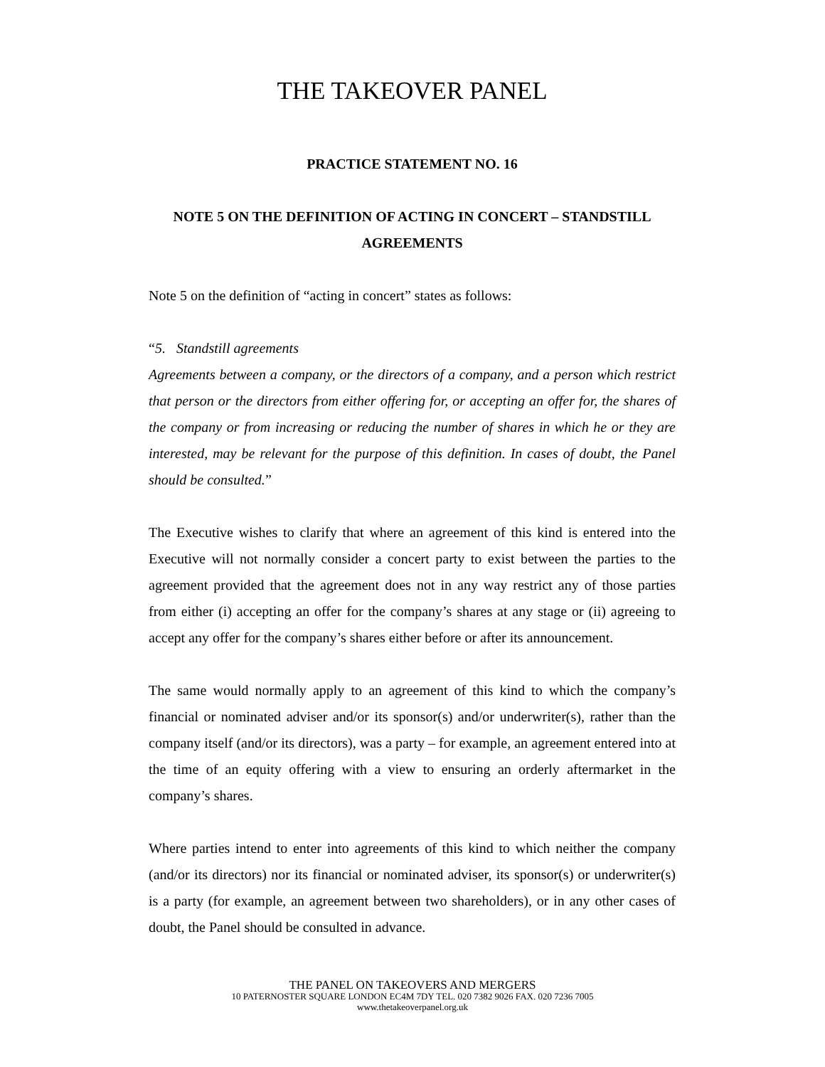THE TAKEOVER PANEL
PRACTICE STATEMENT NO. 16
NOTE 5 ON THE DEFINITION OF ACTING IN CONCERT – STANDSTILL AGREEMENTS
Note 5 on the definition of “acting in concert” states as follows:
“5. Standstill agreements
Agreements between a company, or the directors of a company, and a person which restrict that person or the directors from either offering for, or accepting an offer for, the shares of the company or from increasing or reducing the number of shares in which he or they are interested, may be relevant for the purpose of this definition. In cases of doubt, the Panel should be consulted.”
The Executive wishes to clarify that where an agreement of this kind is entered into the Executive will not normally consider a concert party to exist between the parties to the agreement provided that the agreement does not in any way restrict any of those parties from either (i) accepting an offer for the company’s shares at any stage or (ii) agreeing to accept any offer for the company’s shares either before or after its announcement.
The same would normally apply to an agreement of this kind to which the company’s financial or nominated adviser and/or its sponsor(s) and/or underwriter(s), rather than the company itself (and/or its directors), was a party – for example, an agreement entered into at the time of an equity offering with a view to ensuring an orderly aftermarket in the company’s shares.
Where parties intend to enter into agreements of this kind to which neither the company (and/or its directors) nor its financial or nominated adviser, its sponsor(s) or underwriter(s) is a party (for example, an agreement between two shareholders), or in any other cases of doubt, the Panel should be consulted in advance.
THE PANEL ON TAKEOVERS AND MERGERS
10 PATERNOSTER SQUARE LONDON EC4M 7DY TEL. 020 7382 9026 FAX. 020 7236 7005
www.thetakeoverpanel.org.uk